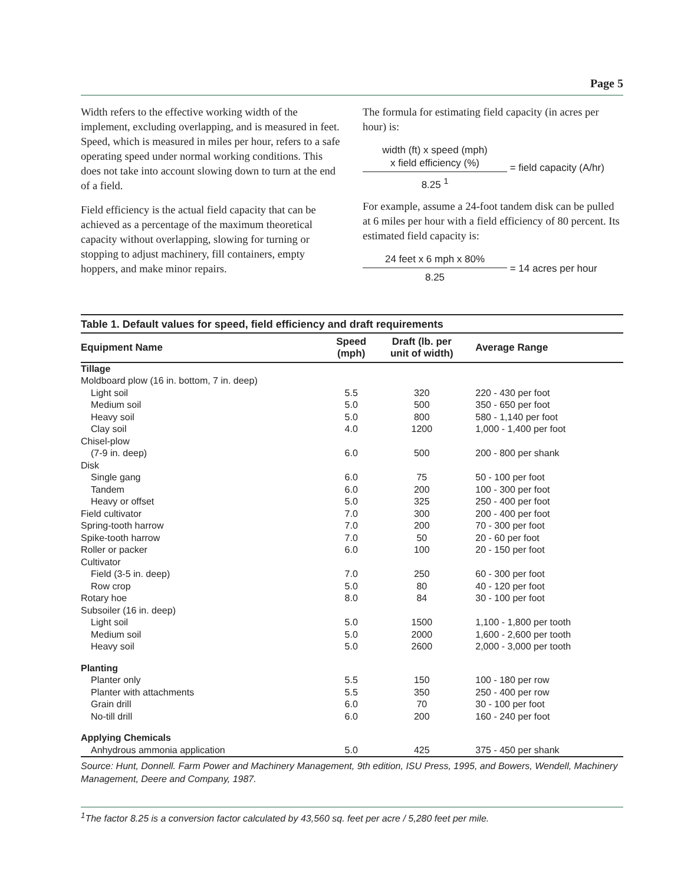Page 5
Width refers to the effective working width of the implement, excluding overlapping, and is measured in feet. Speed, which is measured in miles per hour, refers to a safe operating speed under normal working conditions. This does not take into account slowing down to turn at the end of a field.
Field efficiency is the actual field capacity that can be achieved as a percentage of the maximum theoretical capacity without overlapping, slowing for turning or stopping to adjust machinery, fill containers, empty hoppers, and make minor repairs.
The formula for estimating field capacity (in acres per hour) is:
width (ft) x speed (mph)
x field efficiency (%)
8.25 <sup>1</sup>
= field capacity (A/hr)
For example, assume a 24-foot tandem disk can be pulled at 6 miles per hour with a field efficiency of 80 percent. Its estimated field capacity is:
24 feet x 6 mph x 80%
8.25
= 14 acres per hour
Table 1. Default values for speed, field efficiency and draft requirements
| Equipment Name | Speed (mph) | Draft (lb. per unit of width) | Average Range |
| --- | --- | --- | --- |
| Tillage | | | |
| Moldboard plow (16 in. bottom, 7 in. deep) | | | |
| Light soil | 5.5 | 320 | 220 - 430 per foot |
| Medium soil | 5.0 | 500 | 350 - 650 per foot |
| Heavy soil | 5.0 | 800 | 580 - 1,140 per foot |
| Clay soil | 4.0 | 1200 | 1,000 - 1,400 per foot |
| Chisel-plow | | | |
| (7-9 in. deep) | 6.0 | 500 | 200 - 800 per shank |
| Disk | | | |
| Single gang | 6.0 | 75 | 50 - 100 per foot |
| Tandem | 6.0 | 200 | 100 - 300 per foot |
| Heavy or offset | 5.0 | 325 | 250 - 400 per foot |
| Field cultivator | 7.0 | 300 | 200 - 400 per foot |
| Spring-tooth harrow | 7.0 | 200 | 70 - 300 per foot |
| Spike-tooth harrow | 7.0 | 50 | 20 - 60 per foot |
| Roller or packer | 6.0 | 100 | 20 - 150 per foot |
| Cultivator | | | |
| Field (3-5 in. deep) | 7.0 | 250 | 60 - 300 per foot |
| Row crop | 5.0 | 80 | 40 - 120 per foot |
| Rotary hoe | 8.0 | 84 | 30 - 100 per foot |
| Subsoiler (16 in. deep) | | | |
| Light soil | 5.0 | 1500 | 1,100 - 1,800 per tooth |
| Medium soil | 5.0 | 2000 | 1,600 - 2,600 per tooth |
| Heavy soil | 5.0 | 2600 | 2,000 - 3,000 per tooth |
| Planting | | | |
| Planter only | 5.5 | 150 | 100 - 180 per row |
| Planter with attachments | 5.5 | 350 | 250 - 400 per row |
| Grain drill | 6.0 | 70 | 30 - 100 per foot |
| No-till drill | 6.0 | 200 | 160 - 240 per foot |
| Applying Chemicals | | | |
| Anhydrous ammonia application | 5.0 | 425 | 375 - 450 per shank |
Source: Hunt, Donnell. Farm Power and Machinery Management, 9th edition, ISU Press, 1995, and Bowers, Wendell, Machinery Management, Deere and Company, 1987.
<sup>1</sup> The factor 8.25 is a conversion factor calculated by 43,560 sq. feet per acre / 5,280 feet per mile.